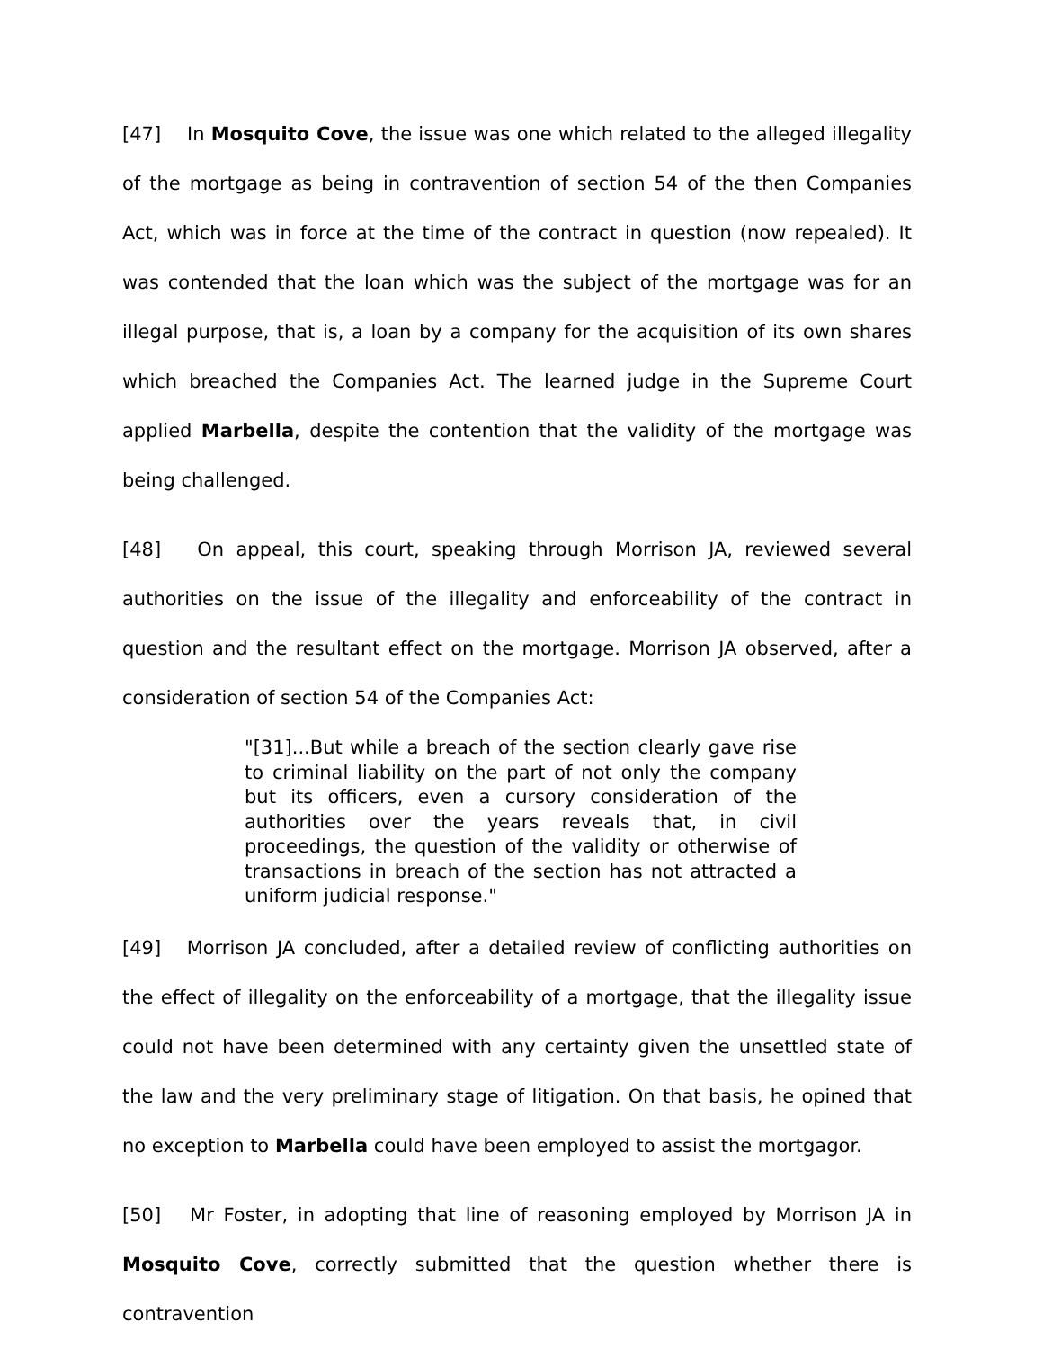[47] In Mosquito Cove, the issue was one which related to the alleged illegality of the mortgage as being in contravention of section 54 of the then Companies Act, which was in force at the time of the contract in question (now repealed). It was contended that the loan which was the subject of the mortgage was for an illegal purpose, that is, a loan by a company for the acquisition of its own shares which breached the Companies Act. The learned judge in the Supreme Court applied Marbella, despite the contention that the validity of the mortgage was being challenged.
[48] On appeal, this court, speaking through Morrison JA, reviewed several authorities on the issue of the illegality and enforceability of the contract in question and the resultant effect on the mortgage. Morrison JA observed, after a consideration of section 54 of the Companies Act:
"[31]...But while a breach of the section clearly gave rise to criminal liability on the part of not only the company but its officers, even a cursory consideration of the authorities over the years reveals that, in civil proceedings, the question of the validity or otherwise of transactions in breach of the section has not attracted a uniform judicial response."
[49] Morrison JA concluded, after a detailed review of conflicting authorities on the effect of illegality on the enforceability of a mortgage, that the illegality issue could not have been determined with any certainty given the unsettled state of the law and the very preliminary stage of litigation. On that basis, he opined that no exception to Marbella could have been employed to assist the mortgagor.
[50] Mr Foster, in adopting that line of reasoning employed by Morrison JA in Mosquito Cove, correctly submitted that the question whether there is contravention